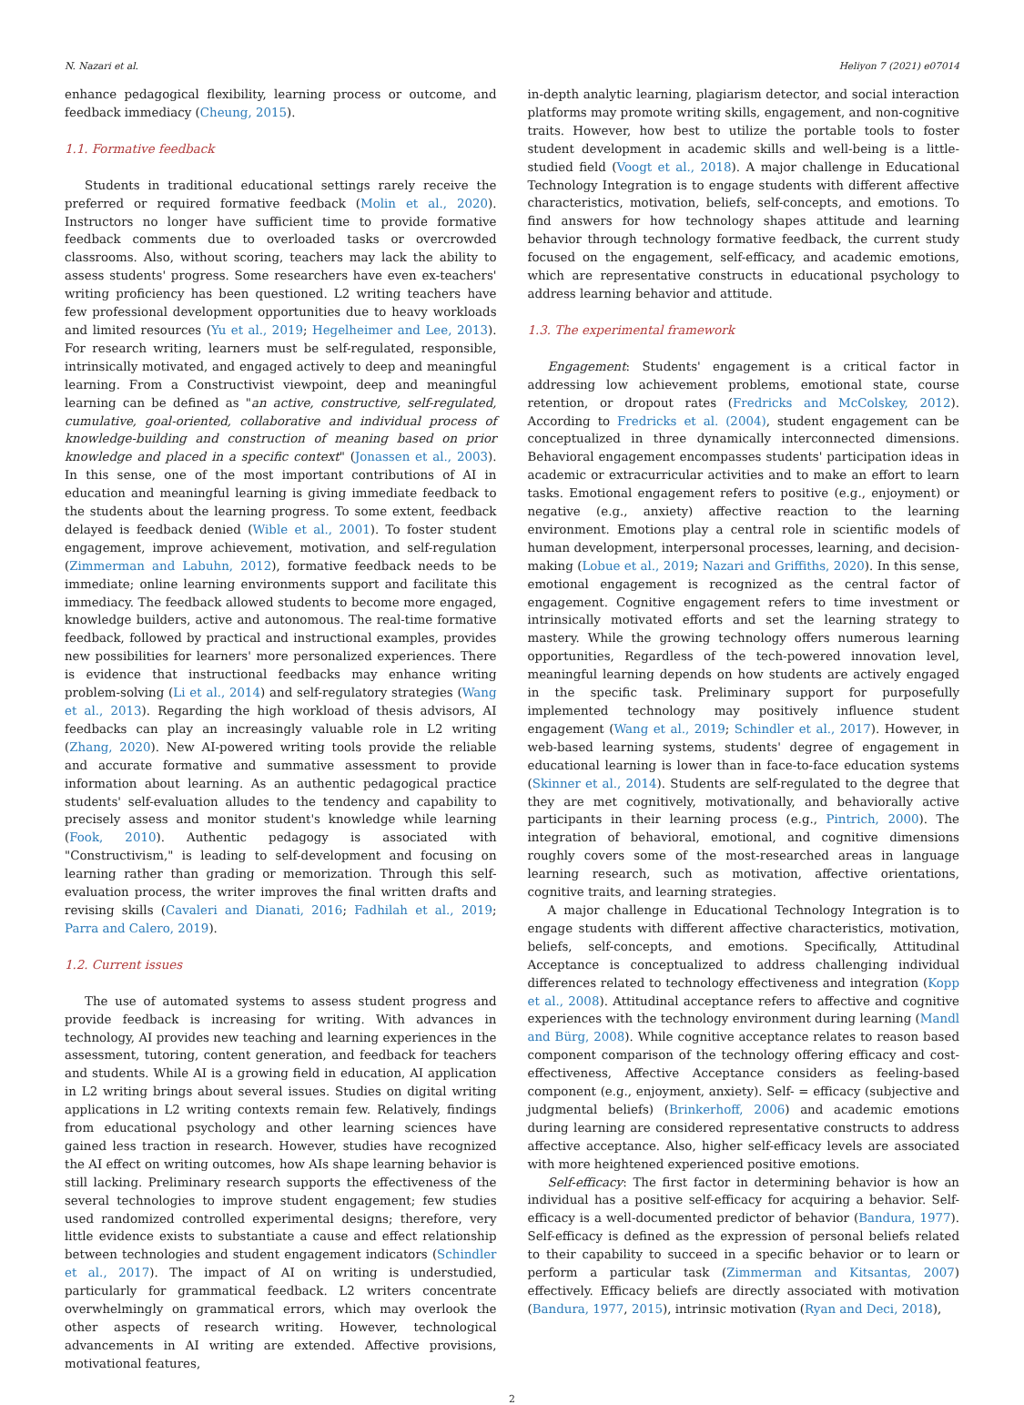N. Nazari et al. Heliyon 7 (2021) e07014
enhance pedagogical flexibility, learning process or outcome, and feedback immediacy (Cheung, 2015).
1.1. Formative feedback
Students in traditional educational settings rarely receive the preferred or required formative feedback (Molin et al., 2020). Instructors no longer have sufficient time to provide formative feedback comments due to overloaded tasks or overcrowded classrooms. Also, without scoring, teachers may lack the ability to assess students' progress. Some researchers have even ex-teachers' writing proficiency has been questioned. L2 writing teachers have few professional development opportunities due to heavy workloads and limited resources (Yu et al., 2019; Hegelheimer and Lee, 2013). For research writing, learners must be self-regulated, responsible, intrinsically motivated, and engaged actively to deep and meaningful learning. From a Constructivist viewpoint, deep and meaningful learning can be defined as "an active, constructive, self-regulated, cumulative, goal-oriented, collaborative and individual process of knowledge-building and construction of meaning based on prior knowledge and placed in a specific context" (Jonassen et al., 2003). In this sense, one of the most important contributions of AI in education and meaningful learning is giving immediate feedback to the students about the learning progress. To some extent, feedback delayed is feedback denied (Wible et al., 2001). To foster student engagement, improve achievement, motivation, and self-regulation (Zimmerman and Labuhn, 2012), formative feedback needs to be immediate; online learning environments support and facilitate this immediacy. The feedback allowed students to become more engaged, knowledge builders, active and autonomous. The real-time formative feedback, followed by practical and instructional examples, provides new possibilities for learners' more personalized experiences. There is evidence that instructional feedbacks may enhance writing problem-solving (Li et al., 2014) and self-regulatory strategies (Wang et al., 2013). Regarding the high workload of thesis advisors, AI feedbacks can play an increasingly valuable role in L2 writing (Zhang, 2020). New AI-powered writing tools provide the reliable and accurate formative and summative assessment to provide information about learning. As an authentic pedagogical practice students' self-evaluation alludes to the tendency and capability to precisely assess and monitor student's knowledge while learning (Fook, 2010). Authentic pedagogy is associated with "Constructivism," is leading to self-development and focusing on learning rather than grading or memorization. Through this self-evaluation process, the writer improves the final written drafts and revising skills (Cavaleri and Dianati, 2016; Fadhilah et al., 2019; Parra and Calero, 2019).
1.2. Current issues
The use of automated systems to assess student progress and provide feedback is increasing for writing. With advances in technology, AI provides new teaching and learning experiences in the assessment, tutoring, content generation, and feedback for teachers and students. While AI is a growing field in education, AI application in L2 writing brings about several issues. Studies on digital writing applications in L2 writing contexts remain few. Relatively, findings from educational psychology and other learning sciences have gained less traction in research. However, studies have recognized the AI effect on writing outcomes, how AIs shape learning behavior is still lacking. Preliminary research supports the effectiveness of the several technologies to improve student engagement; few studies used randomized controlled experimental designs; therefore, very little evidence exists to substantiate a cause and effect relationship between technologies and student engagement indicators (Schindler et al., 2017). The impact of AI on writing is understudied, particularly for grammatical feedback. L2 writers concentrate overwhelmingly on grammatical errors, which may overlook the other aspects of research writing. However, technological advancements in AI writing are extended. Affective provisions, motivational features,
in-depth analytic learning, plagiarism detector, and social interaction platforms may promote writing skills, engagement, and non-cognitive traits. However, how best to utilize the portable tools to foster student development in academic skills and well-being is a little-studied field (Voogt et al., 2018). A major challenge in Educational Technology Integration is to engage students with different affective characteristics, motivation, beliefs, self-concepts, and emotions. To find answers for how technology shapes attitude and learning behavior through technology formative feedback, the current study focused on the engagement, self-efficacy, and academic emotions, which are representative constructs in educational psychology to address learning behavior and attitude.
1.3. The experimental framework
Engagement: Students' engagement is a critical factor in addressing low achievement problems, emotional state, course retention, or dropout rates (Fredricks and McColskey, 2012). According to Fredricks et al. (2004), student engagement can be conceptualized in three dynamically interconnected dimensions. Behavioral engagement encompasses students' participation ideas in academic or extracurricular activities and to make an effort to learn tasks. Emotional engagement refers to positive (e.g., enjoyment) or negative (e.g., anxiety) affective reaction to the learning environment. Emotions play a central role in scientific models of human development, interpersonal processes, learning, and decision-making (Lobue et al., 2019; Nazari and Griffiths, 2020). In this sense, emotional engagement is recognized as the central factor of engagement. Cognitive engagement refers to time investment or intrinsically motivated efforts and set the learning strategy to mastery. While the growing technology offers numerous learning opportunities, Regardless of the tech-powered innovation level, meaningful learning depends on how students are actively engaged in the specific task. Preliminary support for purposefully implemented technology may positively influence student engagement (Wang et al., 2019; Schindler et al., 2017). However, in web-based learning systems, students' degree of engagement in educational learning is lower than in face-to-face education systems (Skinner et al., 2014). Students are self-regulated to the degree that they are met cognitively, motivationally, and behaviorally active participants in their learning process (e.g., Pintrich, 2000). The integration of behavioral, emotional, and cognitive dimensions roughly covers some of the most-researched areas in language learning research, such as motivation, affective orientations, cognitive traits, and learning strategies.
A major challenge in Educational Technology Integration is to engage students with different affective characteristics, motivation, beliefs, self-concepts, and emotions. Specifically, Attitudinal Acceptance is conceptualized to address challenging individual differences related to technology effectiveness and integration (Kopp et al., 2008). Attitudinal acceptance refers to affective and cognitive experiences with the technology environment during learning (Mandl and Bürg, 2008). While cognitive acceptance relates to reason based component comparison of the technology offering efficacy and cost-effectiveness, Affective Acceptance considers as feeling-based component (e.g., enjoyment, anxiety). Self- = efficacy (subjective and judgmental beliefs) (Brinkerhoff, 2006) and academic emotions during learning are considered representative constructs to address affective acceptance. Also, higher self-efficacy levels are associated with more heightened experienced positive emotions.
Self-efficacy: The first factor in determining behavior is how an individual has a positive self-efficacy for acquiring a behavior. Self-efficacy is a well-documented predictor of behavior (Bandura, 1977). Self-efficacy is defined as the expression of personal beliefs related to their capability to succeed in a specific behavior or to learn or perform a particular task (Zimmerman and Kitsantas, 2007) effectively. Efficacy beliefs are directly associated with motivation (Bandura, 1977, 2015), intrinsic motivation (Ryan and Deci, 2018),
2